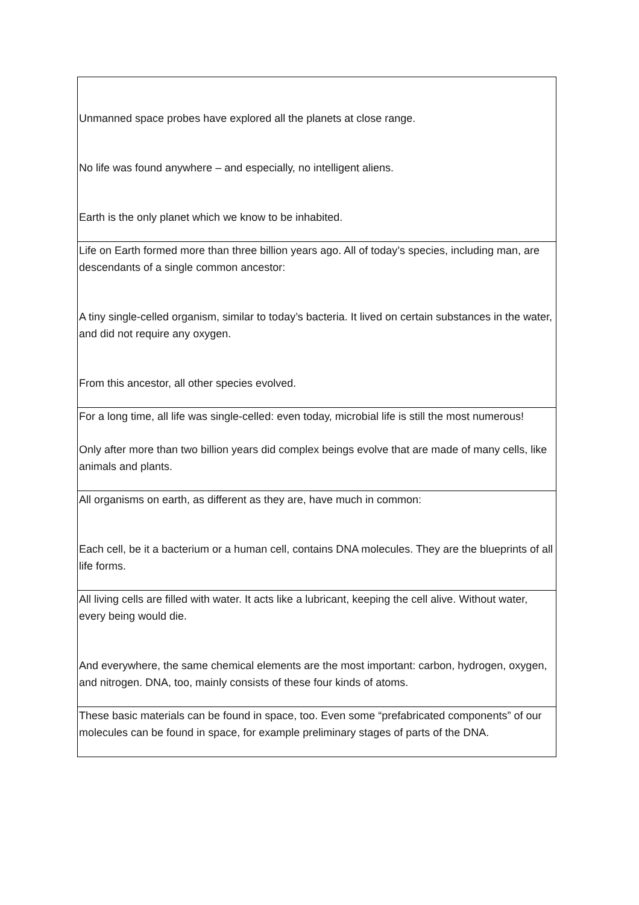| Unmanned space probes have explored all the planets at close range. No life was found anywhere – and especially, no intelligent aliens. Earth is the only planet which we know to be inhabited. |
| Life on Earth formed more than three billion years ago. All of today’s species, including man, are descendants of a single common ancestor: A tiny single-celled organism, similar to today’s bacteria. It lived on certain substances in the water, and did not require any oxygen. From this ancestor, all other species evolved. |
| For a long time, all life was single-celled: even today, microbial life is still the most numerous! Only after more than two billion years did complex beings evolve that are made of many cells, like animals and plants. |
| All organisms on earth, as different as they are, have much in common: Each cell, be it a bacterium or a human cell, contains DNA molecules. They are the blueprints of all life forms. |
| All living cells are filled with water. It acts like a lubricant, keeping the cell alive. Without water, every being would die. And everywhere, the same chemical elements are the most important: carbon, hydrogen, oxygen, and nitrogen. DNA, too, mainly consists of these four kinds of atoms. |
| These basic materials can be found in space, too. Even some “prefabricated components” of our molecules can be found in space, for example preliminary stages of parts of the DNA. |